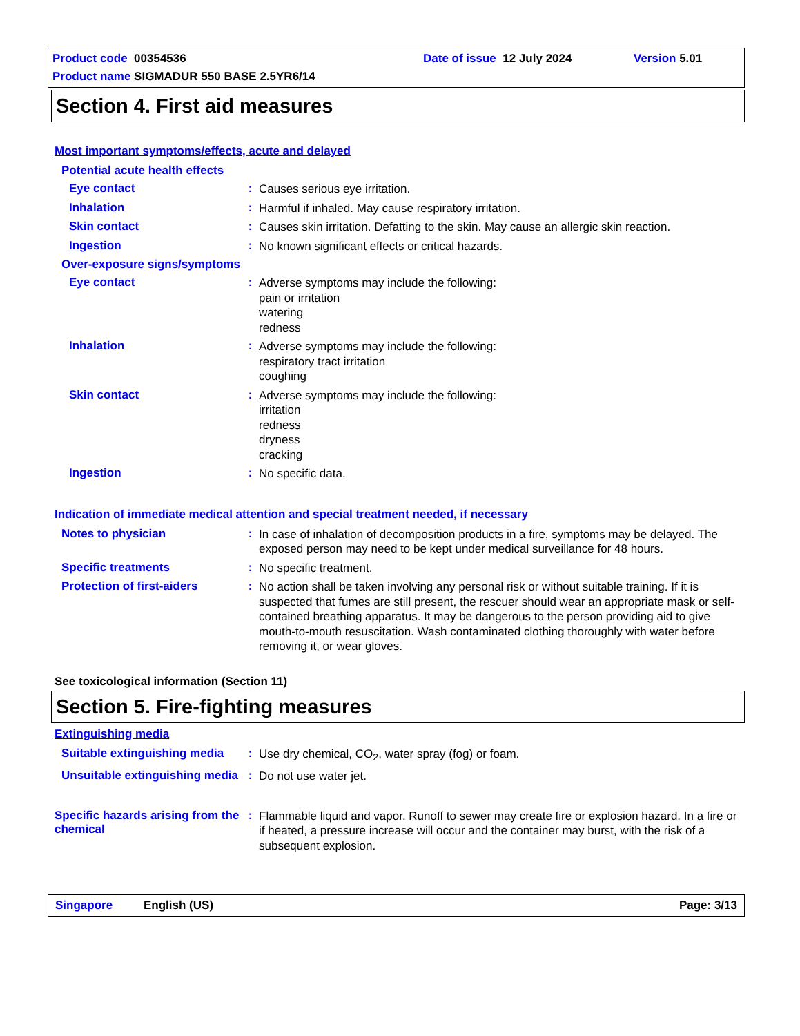Product code 00354536
Date of issue 12 July 2024
Version 5.01
Product name SIGMADUR 550 BASE 2.5YR6/14
Section 4. First aid measures
Most important symptoms/effects, acute and delayed
Potential acute health effects
Eye contact :
Causes serious eye irritation.
Inhalation :
Harmful if inhaled. May cause respiratory irritation.
Skin contact :
Causes skin irritation. Defatting to the skin. May cause an allergic skin reaction.
Ingestion :
No known significant effects or critical hazards.
Over-exposure signs/symptoms
Eye contact :
Adverse symptoms may include the following:
pain or irritation
watering
redness
Inhalation :
Adverse symptoms may include the following:
respiratory tract irritation
coughing
Skin contact :
Adverse symptoms may include the following:
irritation
redness
dryness
cracking
Ingestion :
No specific data.
Indication of immediate medical attention and special treatment needed, if necessary
Notes to physician :
In case of inhalation of decomposition products in a fire, symptoms may be delayed. The exposed person may need to be kept under medical surveillance for 48 hours.
Specific treatments :
No specific treatment.
Protection of first-aiders
:
No action shall be taken involving any personal risk or without suitable training. If it is suspected that fumes are still present, the rescuer should wear an appropriate mask or self-contained breathing apparatus. It may be dangerous to the person providing aid to give mouth-to-mouth resuscitation. Wash contaminated clothing thoroughly with water before removing it, or wear gloves.
See toxicological information (Section 11)
Section 5. Fire-fighting measures
Extinguishing media
Suitable extinguishing media
:
Use dry chemical, CO<sub>2</sub>, water spray (fog) or foam.
Unsuitable extinguishing media
:
Do not use water jet.
Specific hazards arising from the chemical
:
Flammable liquid and vapor. Runoff to sewer may create fire or explosion hazard. In a fire or if heated, a pressure increase will occur and the container may burst, with the risk of a subsequent explosion.
Singapore English (US) Page: 3/13